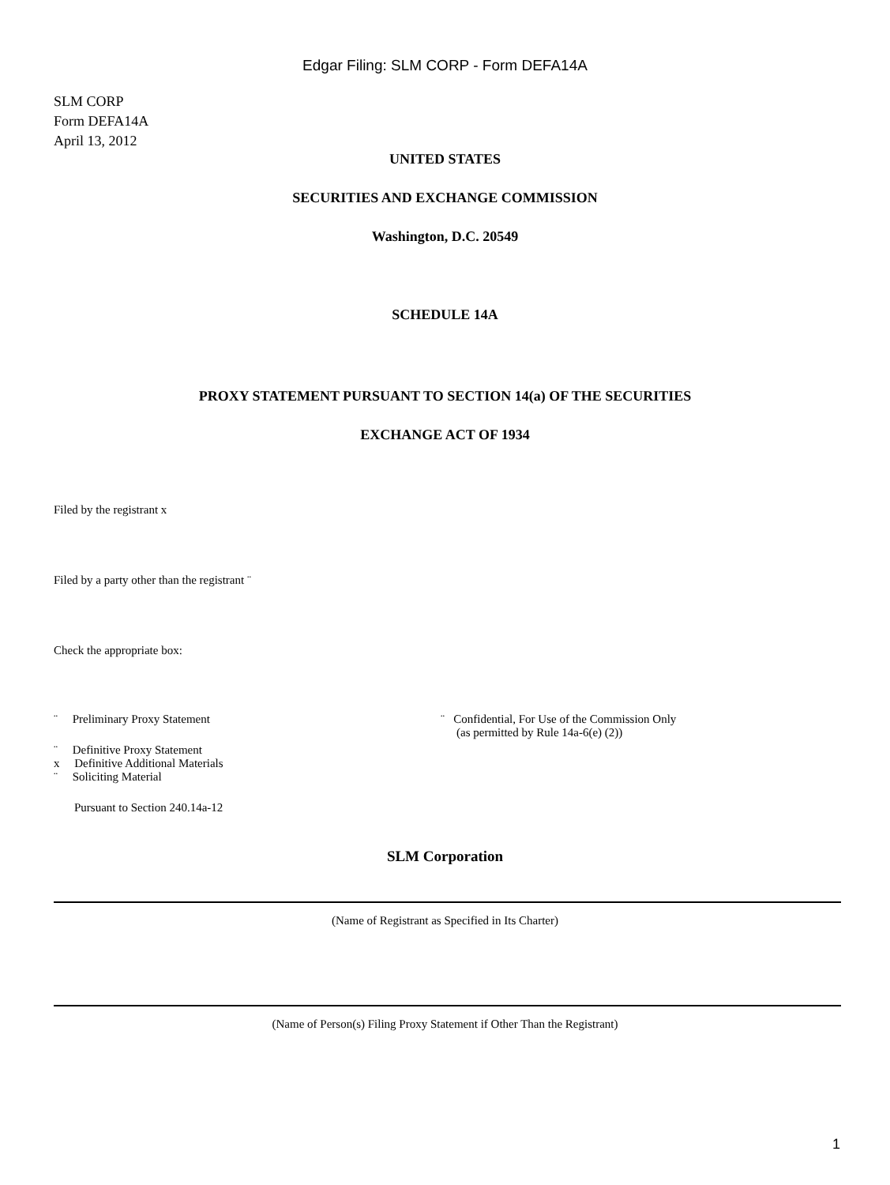Edgar Filing: SLM CORP - Form DEFA14A
SLM CORP
Form DEFA14A
April 13, 2012
UNITED STATES
SECURITIES AND EXCHANGE COMMISSION
Washington, D.C. 20549
SCHEDULE 14A
PROXY STATEMENT PURSUANT TO SECTION 14(a) OF THE SECURITIES
EXCHANGE ACT OF 1934
Filed by the registrant x
Filed by a party other than the registrant ¨
Check the appropriate box:
¨ Preliminary Proxy Statement
¨ Definitive Proxy Statement
x Definitive Additional Materials
¨ Soliciting Material
Pursuant to Section 240.14a-12
¨ Confidential, For Use of the Commission Only
(as permitted by Rule 14a-6(e) (2))
SLM Corporation
(Name of Registrant as Specified in Its Charter)
(Name of Person(s) Filing Proxy Statement if Other Than the Registrant)
1